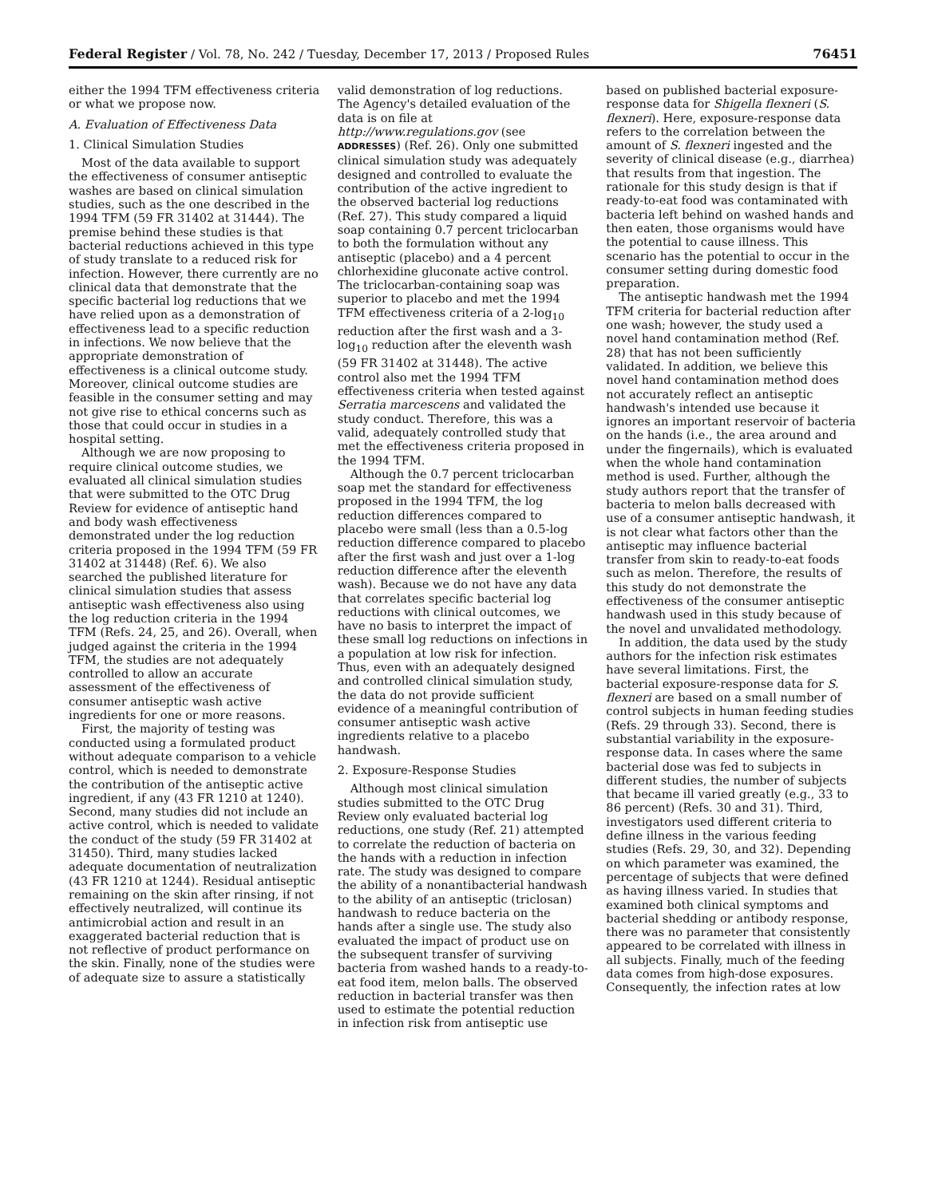Federal Register / Vol. 78, No. 242 / Tuesday, December 17, 2013 / Proposed Rules 76451
either the 1994 TFM effectiveness criteria or what we propose now.
A. Evaluation of Effectiveness Data
1. Clinical Simulation Studies
Most of the data available to support the effectiveness of consumer antiseptic washes are based on clinical simulation studies, such as the one described in the 1994 TFM (59 FR 31402 at 31444). The premise behind these studies is that bacterial reductions achieved in this type of study translate to a reduced risk for infection. However, there currently are no clinical data that demonstrate that the specific bacterial log reductions that we have relied upon as a demonstration of effectiveness lead to a specific reduction in infections. We now believe that the appropriate demonstration of effectiveness is a clinical outcome study. Moreover, clinical outcome studies are feasible in the consumer setting and may not give rise to ethical concerns such as those that could occur in studies in a hospital setting.
Although we are now proposing to require clinical outcome studies, we evaluated all clinical simulation studies that were submitted to the OTC Drug Review for evidence of antiseptic hand and body wash effectiveness demonstrated under the log reduction criteria proposed in the 1994 TFM (59 FR 31402 at 31448) (Ref. 6). We also searched the published literature for clinical simulation studies that assess antiseptic wash effectiveness also using the log reduction criteria in the 1994 TFM (Refs. 24, 25, and 26). Overall, when judged against the criteria in the 1994 TFM, the studies are not adequately controlled to allow an accurate assessment of the effectiveness of consumer antiseptic wash active ingredients for one or more reasons.
First, the majority of testing was conducted using a formulated product without adequate comparison to a vehicle control, which is needed to demonstrate the contribution of the antiseptic active ingredient, if any (43 FR 1210 at 1240). Second, many studies did not include an active control, which is needed to validate the conduct of the study (59 FR 31402 at 31450). Third, many studies lacked adequate documentation of neutralization (43 FR 1210 at 1244). Residual antiseptic remaining on the skin after rinsing, if not effectively neutralized, will continue its antimicrobial action and result in an exaggerated bacterial reduction that is not reflective of product performance on the skin. Finally, none of the studies were of adequate size to assure a statistically
valid demonstration of log reductions. The Agency's detailed evaluation of the data is on file at http://www.regulations.gov (see ADDRESSES) (Ref. 26). Only one submitted clinical simulation study was adequately designed and controlled to evaluate the contribution of the active ingredient to the observed bacterial log reductions (Ref. 27). This study compared a liquid soap containing 0.7 percent triclocarban to both the formulation without any antiseptic (placebo) and a 4 percent chlorhexidine gluconate active control. The triclocarban-containing soap was superior to placebo and met the 1994 TFM effectiveness criteria of a 2-log<sub>10</sub> reduction after the first wash and a 3-log<sub>10</sub> reduction after the eleventh wash (59 FR 31402 at 31448). The active control also met the 1994 TFM effectiveness criteria when tested against Serratia marcescens and validated the study conduct. Therefore, this was a valid, adequately controlled study that met the effectiveness criteria proposed in the 1994 TFM.
Although the 0.7 percent triclocarban soap met the standard for effectiveness proposed in the 1994 TFM, the log reduction differences compared to placebo were small (less than a 0.5-log reduction difference compared to placebo after the first wash and just over a 1-log reduction difference after the eleventh wash). Because we do not have any data that correlates specific bacterial log reductions with clinical outcomes, we have no basis to interpret the impact of these small log reductions on infections in a population at low risk for infection. Thus, even with an adequately designed and controlled clinical simulation study, the data do not provide sufficient evidence of a meaningful contribution of consumer antiseptic wash active ingredients relative to a placebo handwash.
2. Exposure-Response Studies
Although most clinical simulation studies submitted to the OTC Drug Review only evaluated bacterial log reductions, one study (Ref. 21) attempted to correlate the reduction of bacteria on the hands with a reduction in infection rate. The study was designed to compare the ability of a nonantibacterial handwash to the ability of an antiseptic (triclosan) handwash to reduce bacteria on the hands after a single use. The study also evaluated the impact of product use on the subsequent transfer of surviving bacteria from washed hands to a ready-to-eat food item, melon balls. The observed reduction in bacterial transfer was then used to estimate the potential reduction in infection risk from antiseptic use
based on published bacterial exposure-response data for Shigella flexneri (S. flexneri). Here, exposure-response data refers to the correlation between the amount of S. flexneri ingested and the severity of clinical disease (e.g., diarrhea) that results from that ingestion. The rationale for this study design is that if ready-to-eat food was contaminated with bacteria left behind on washed hands and then eaten, those organisms would have the potential to cause illness. This scenario has the potential to occur in the consumer setting during domestic food preparation.
The antiseptic handwash met the 1994 TFM criteria for bacterial reduction after one wash; however, the study used a novel hand contamination method (Ref. 28) that has not been sufficiently validated. In addition, we believe this novel hand contamination method does not accurately reflect an antiseptic handwash's intended use because it ignores an important reservoir of bacteria on the hands (i.e., the area around and under the fingernails), which is evaluated when the whole hand contamination method is used. Further, although the study authors report that the transfer of bacteria to melon balls decreased with use of a consumer antiseptic handwash, it is not clear what factors other than the antiseptic may influence bacterial transfer from skin to ready-to-eat foods such as melon. Therefore, the results of this study do not demonstrate the effectiveness of the consumer antiseptic handwash used in this study because of the novel and unvalidated methodology.
In addition, the data used by the study authors for the infection risk estimates have several limitations. First, the bacterial exposure-response data for S. flexneri are based on a small number of control subjects in human feeding studies (Refs. 29 through 33). Second, there is substantial variability in the exposure-response data. In cases where the same bacterial dose was fed to subjects in different studies, the number of subjects that became ill varied greatly (e.g., 33 to 86 percent) (Refs. 30 and 31). Third, investigators used different criteria to define illness in the various feeding studies (Refs. 29, 30, and 32). Depending on which parameter was examined, the percentage of subjects that were defined as having illness varied. In studies that examined both clinical symptoms and bacterial shedding or antibody response, there was no parameter that consistently appeared to be correlated with illness in all subjects. Finally, much of the feeding data comes from high-dose exposures. Consequently, the infection rates at low